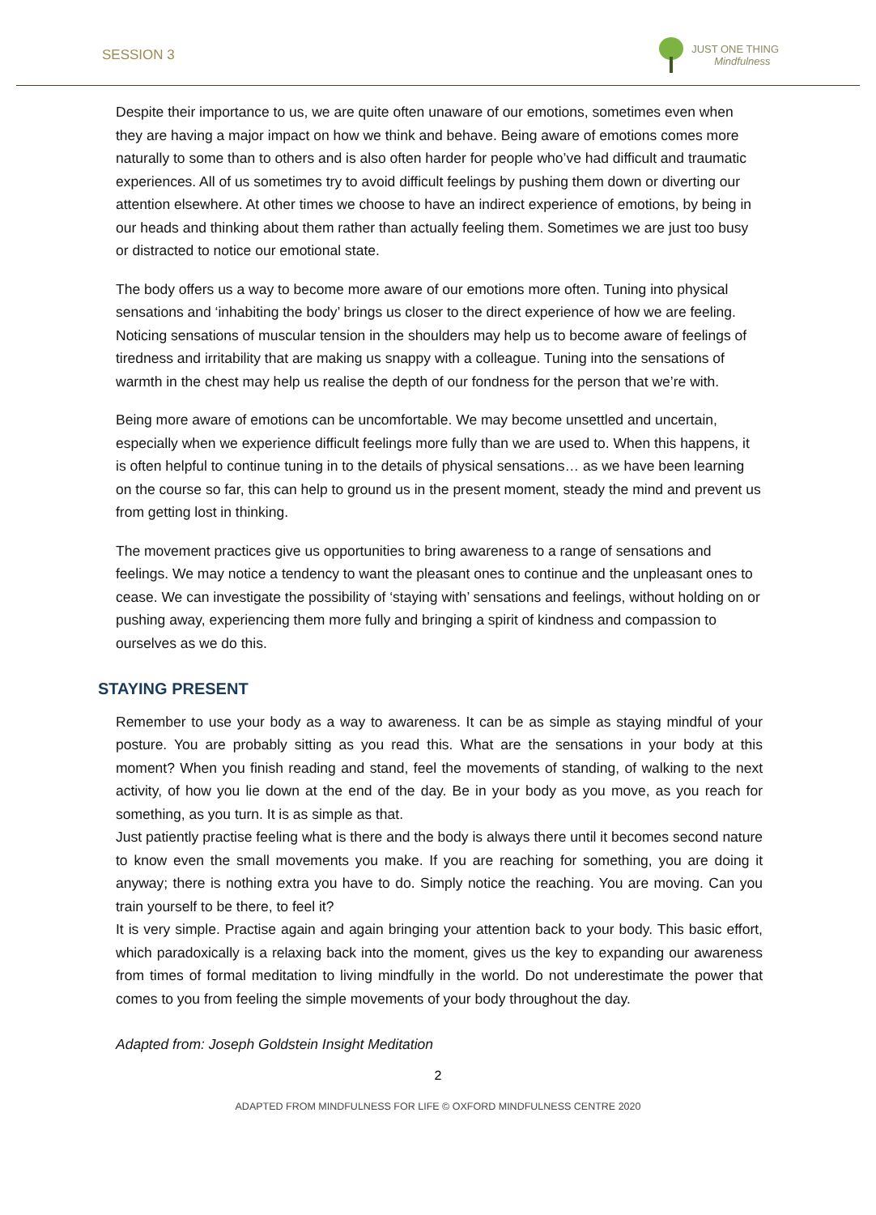SESSION 3
JUST ONE THING
Mindfulness
Despite their importance to us, we are quite often unaware of our emotions, sometimes even when they are having a major impact on how we think and behave. Being aware of emotions comes more naturally to some than to others and is also often harder for people who’ve had difficult and traumatic experiences. All of us sometimes try to avoid difficult feelings by pushing them down or diverting our attention elsewhere. At other times we choose to have an indirect experience of emotions, by being in our heads and thinking about them rather than actually feeling them. Sometimes we are just too busy or distracted to notice our emotional state.
The body offers us a way to become more aware of our emotions more often. Tuning into physical sensations and ‘inhabiting the body’ brings us closer to the direct experience of how we are feeling. Noticing sensations of muscular tension in the shoulders may help us to become aware of feelings of tiredness and irritability that are making us snappy with a colleague. Tuning into the sensations of warmth in the chest may help us realise the depth of our fondness for the person that we’re with.
Being more aware of emotions can be uncomfortable. We may become unsettled and uncertain, especially when we experience difficult feelings more fully than we are used to. When this happens, it is often helpful to continue tuning in to the details of physical sensations… as we have been learning on the course so far, this can help to ground us in the present moment, steady the mind and prevent us from getting lost in thinking.
The movement practices give us opportunities to bring awareness to a range of sensations and feelings. We may notice a tendency to want the pleasant ones to continue and the unpleasant ones to cease. We can investigate the possibility of ‘staying with’ sensations and feelings, without holding on or pushing away, experiencing them more fully and bringing a spirit of kindness and compassion to ourselves as we do this.
STAYING PRESENT
Remember to use your body as a way to awareness. It can be as simple as staying mindful of your posture. You are probably sitting as you read this. What are the sensations in your body at this moment? When you finish reading and stand, feel the movements of standing, of walking to the next activity, of how you lie down at the end of the day. Be in your body as you move, as you reach for something, as you turn. It is as simple as that.
Just patiently practise feeling what is there and the body is always there until it becomes second nature to know even the small movements you make. If you are reaching for something, you are doing it anyway; there is nothing extra you have to do. Simply notice the reaching. You are moving. Can you train yourself to be there, to feel it?
It is very simple. Practise again and again bringing your attention back to your body. This basic effort, which paradoxically is a relaxing back into the moment, gives us the key to expanding our awareness from times of formal meditation to living mindfully in the world. Do not underestimate the power that comes to you from feeling the simple movements of your body throughout the day.
Adapted from: Joseph Goldstein Insight Meditation
2
ADAPTED FROM MINDFULNESS FOR LIFE © OXFORD MINDFULNESS CENTRE 2020